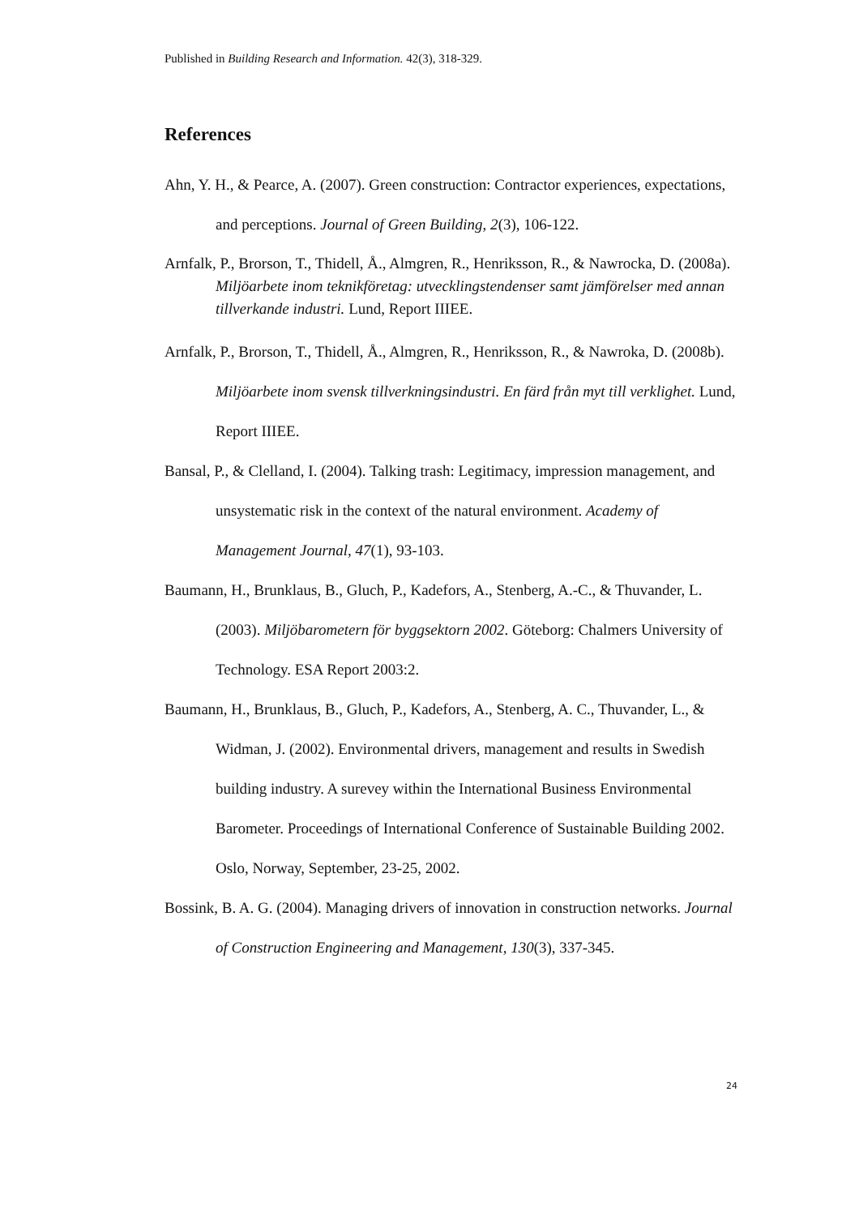Published in Building Research and Information. 42(3), 318-329.
References
Ahn, Y. H., & Pearce, A. (2007). Green construction: Contractor experiences, expectations, and perceptions. Journal of Green Building, 2(3), 106-122.
Arnfalk, P., Brorson, T., Thidell, Å., Almgren, R., Henriksson, R., & Nawrocka, D. (2008a). Miljöarbete inom teknikföretag: utvecklingstendenser samt jämförelser med annan tillverkande industri. Lund, Report IIIEE.
Arnfalk, P., Brorson, T., Thidell, Å., Almgren, R., Henriksson, R., & Nawroka, D. (2008b). Miljöarbete inom svensk tillverkningsindustri. En färd från myt till verklighet. Lund, Report IIIEE.
Bansal, P., & Clelland, I. (2004). Talking trash: Legitimacy, impression management, and unsystematic risk in the context of the natural environment. Academy of Management Journal, 47(1), 93-103.
Baumann, H., Brunklaus, B., Gluch, P., Kadefors, A., Stenberg, A.-C., & Thuvander, L. (2003). Miljöbarometern för byggsektorn 2002. Göteborg: Chalmers University of Technology. ESA Report 2003:2.
Baumann, H., Brunklaus, B., Gluch, P., Kadefors, A., Stenberg, A. C., Thuvander, L., & Widman, J. (2002). Environmental drivers, management and results in Swedish building industry. A surevey within the International Business Environmental Barometer. Proceedings of International Conference of Sustainable Building 2002. Oslo, Norway, September, 23-25, 2002.
Bossink, B. A. G. (2004). Managing drivers of innovation in construction networks. Journal of Construction Engineering and Management, 130(3), 337-345.
24